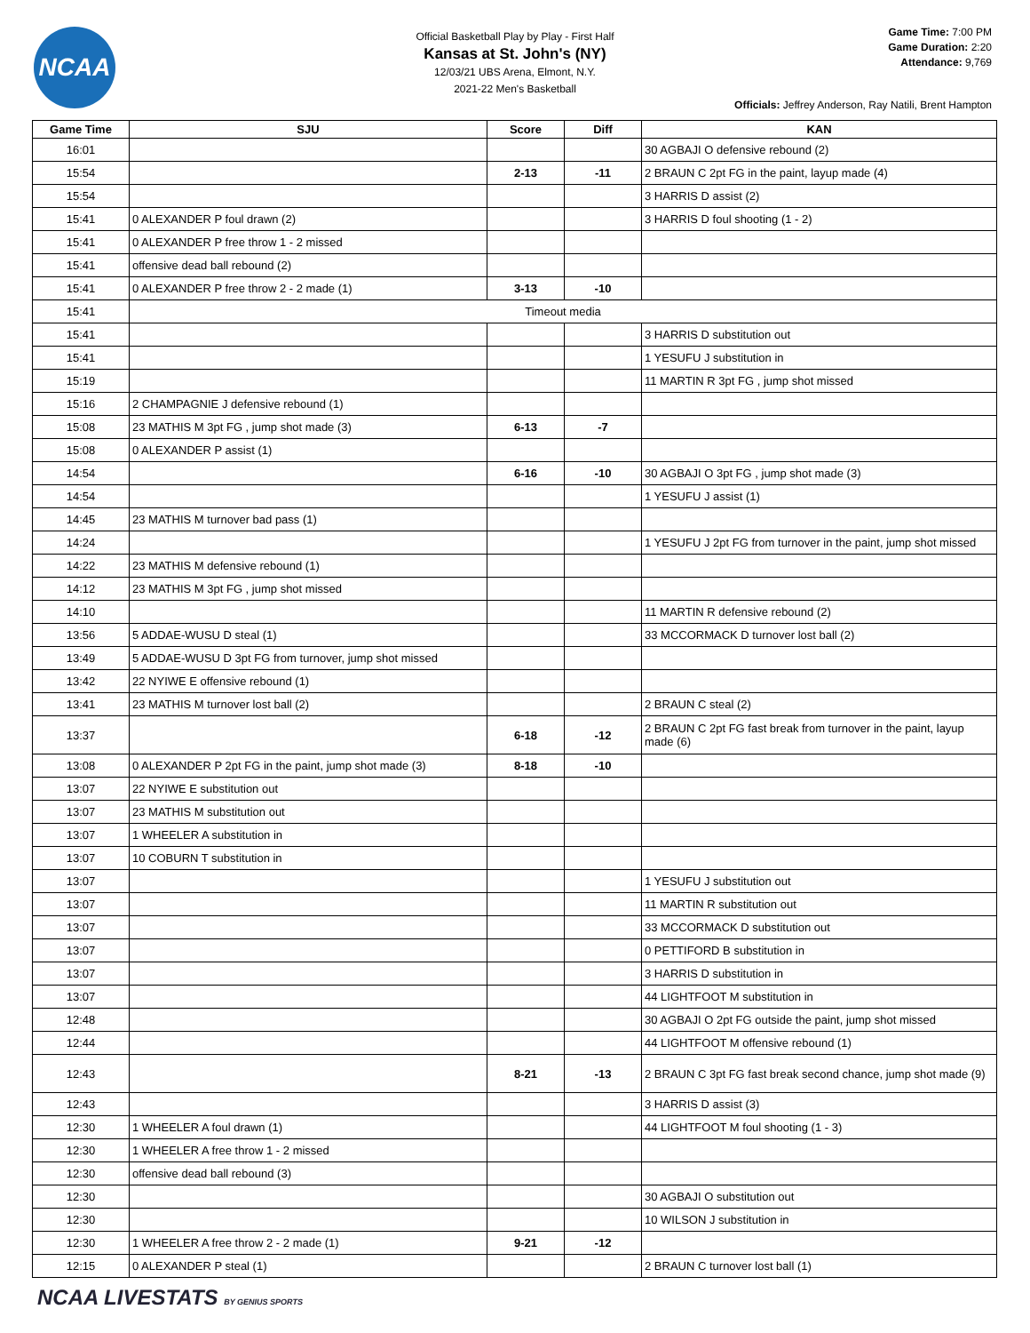NCAA
Official Basketball Play by Play - First Half
Kansas at St. John's (NY)
12/03/21 UBS Arena, Elmont, N.Y.
2021-22 Men's Basketball
Game Time: 7:00 PM
Game Duration: 2:20
Attendance: 9,769
Officials: Jeffrey Anderson, Ray Natili, Brent Hampton
| Game Time | SJU | Score | Diff | KAN |
| --- | --- | --- | --- | --- |
| 16:01 | | | | 30 AGBAJI O defensive rebound (2) |
| 15:54 | | 2-13 | -11 | 2 BRAUN C 2pt FG in the paint, layup made (4) |
| 15:54 | | | | 3 HARRIS D assist (2) |
| 15:41 | 0 ALEXANDER P foul drawn (2) | | | 3 HARRIS D foul shooting (1 - 2) |
| 15:41 | 0 ALEXANDER P free throw 1 - 2 missed | | | |
| 15:41 | offensive dead ball rebound (2) | | | |
| 15:41 | 0 ALEXANDER P free throw 2 - 2 made (1) | 3-13 | -10 | |
| 15:41 | Timeout media | | | |
| 15:41 | | | | 3 HARRIS D substitution out |
| 15:41 | | | | 1 YESUFU J substitution in |
| 15:19 | | | | 11 MARTIN R 3pt FG , jump shot missed |
| 15:16 | 2 CHAMPAGNIE J defensive rebound (1) | | | |
| 15:08 | 23 MATHIS M 3pt FG , jump shot made (3) | 6-13 | -7 | |
| 15:08 | 0 ALEXANDER P assist (1) | | | |
| 14:54 | | 6-16 | -10 | 30 AGBAJI O 3pt FG , jump shot made (3) |
| 14:54 | | | | 1 YESUFU J assist (1) |
| 14:45 | 23 MATHIS M turnover bad pass (1) | | | |
| 14:24 | | | | 1 YESUFU J 2pt FG from turnover in the paint, jump shot missed |
| 14:22 | 23 MATHIS M defensive rebound (1) | | | |
| 14:12 | 23 MATHIS M 3pt FG , jump shot missed | | | |
| 14:10 | | | | 11 MARTIN R defensive rebound (2) |
| 13:56 | 5 ADDAE-WUSU D steal (1) | | | 33 MCCORMACK D turnover lost ball (2) |
| 13:49 | 5 ADDAE-WUSU D 3pt FG from turnover, jump shot missed | | | |
| 13:42 | 22 NYIWE E offensive rebound (1) | | | |
| 13:41 | 23 MATHIS M turnover lost ball (2) | | | 2 BRAUN C steal (2) |
| 13:37 | | 6-18 | -12 | 2 BRAUN C 2pt FG fast break from turnover in the paint, layup made (6) |
| 13:08 | 0 ALEXANDER P 2pt FG in the paint, jump shot made (3) | 8-18 | -10 | |
| 13:07 | 22 NYIWE E substitution out | | | |
| 13:07 | 23 MATHIS M substitution out | | | |
| 13:07 | 1 WHEELER A substitution in | | | |
| 13:07 | 10 COBURN T substitution in | | | |
| 13:07 | | | | 1 YESUFU J substitution out |
| 13:07 | | | | 11 MARTIN R substitution out |
| 13:07 | | | | 33 MCCORMACK D substitution out |
| 13:07 | | | | 0 PETTIFORD B substitution in |
| 13:07 | | | | 3 HARRIS D substitution in |
| 13:07 | | | | 44 LIGHTFOOT M substitution in |
| 12:48 | | | | 30 AGBAJI O 2pt FG outside the paint, jump shot missed |
| 12:44 | | | | 44 LIGHTFOOT M offensive rebound (1) |
| 12:43 | | 8-21 | -13 | 2 BRAUN C 3pt FG fast break second chance, jump shot made (9) |
| 12:43 | | | | 3 HARRIS D assist (3) |
| 12:30 | 1 WHEELER A foul drawn (1) | | | 44 LIGHTFOOT M foul shooting (1 - 3) |
| 12:30 | 1 WHEELER A free throw 1 - 2 missed | | | |
| 12:30 | offensive dead ball rebound (3) | | | |
| 12:30 | | | | 30 AGBAJI O substitution out |
| 12:30 | | | | 10 WILSON J substitution in |
| 12:30 | 1 WHEELER A free throw 2 - 2 made (1) | 9-21 | -12 | |
| 12:15 | 0 ALEXANDER P steal (1) | | | 2 BRAUN C turnover lost ball (1) |
NCAA LIVESTATS BY GENIUS SPORTS